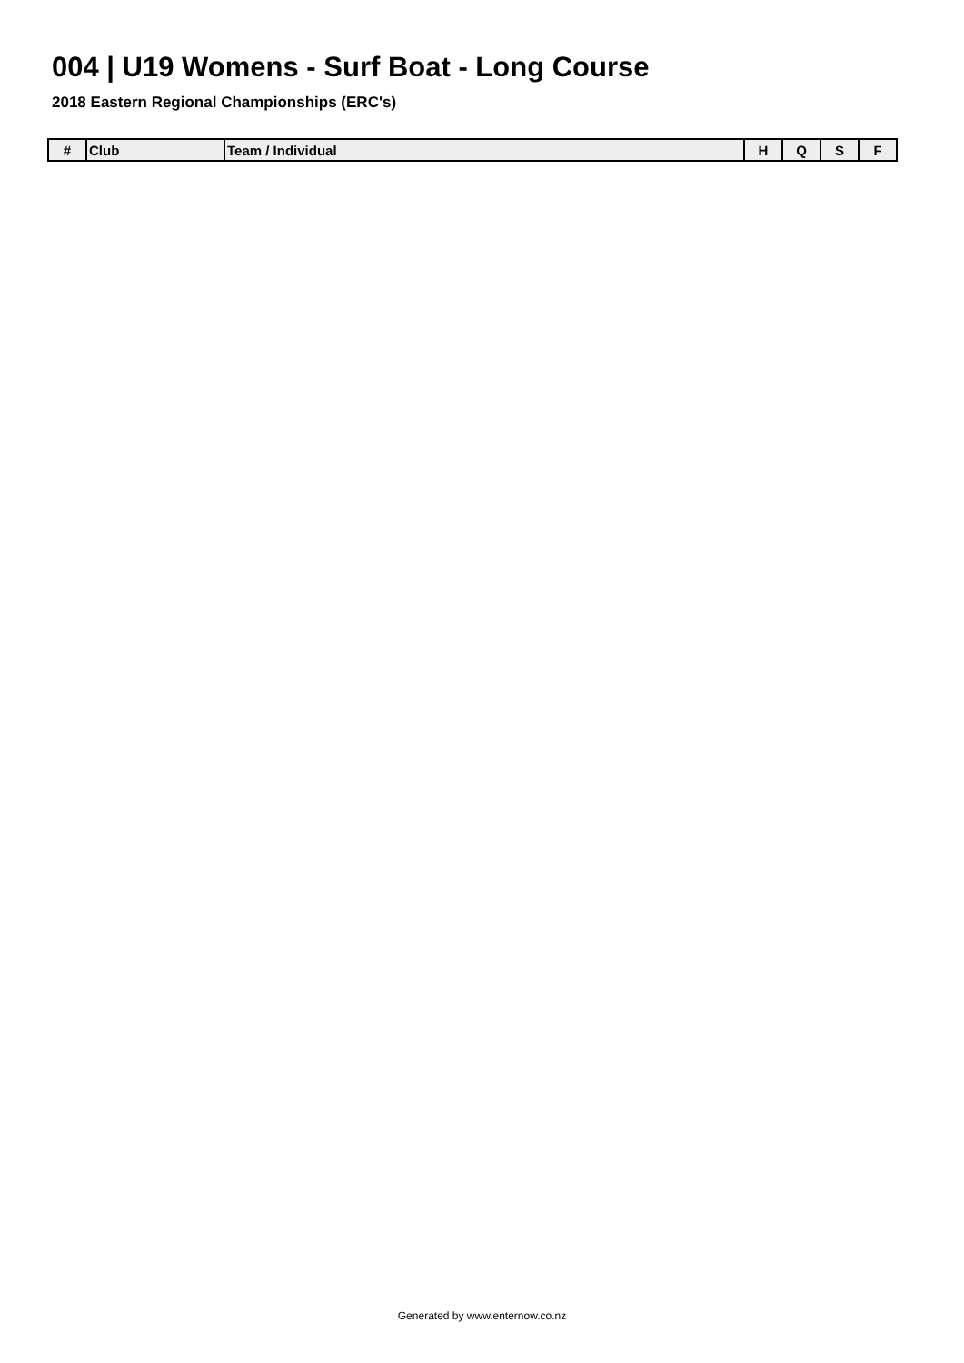004 | U19 Womens - Surf Boat - Long Course
2018 Eastern Regional Championships (ERC's)
| # | Club | Team / Individual | H | Q | S | F |
| --- | --- | --- | --- | --- | --- | --- |
Generated by www.enternow.co.nz